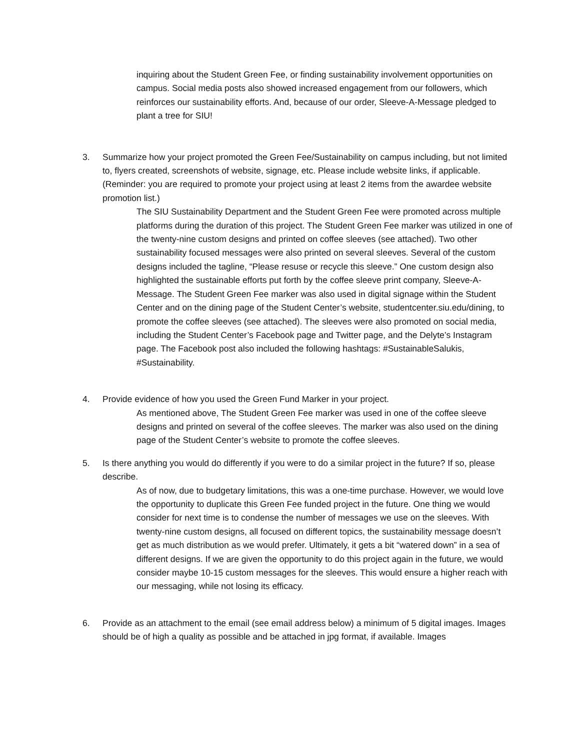inquiring about the Student Green Fee, or finding sustainability involvement opportunities on campus. Social media posts also showed increased engagement from our followers, which reinforces our sustainability efforts. And, because of our order, Sleeve-A-Message pledged to plant a tree for SIU!
3. Summarize how your project promoted the Green Fee/Sustainability on campus including, but not limited to, flyers created, screenshots of website, signage, etc. Please include website links, if applicable. (Reminder: you are required to promote your project using at least 2 items from the awardee website promotion list.)
The SIU Sustainability Department and the Student Green Fee were promoted across multiple platforms during the duration of this project. The Student Green Fee marker was utilized in one of the twenty-nine custom designs and printed on coffee sleeves (see attached). Two other sustainability focused messages were also printed on several sleeves. Several of the custom designs included the tagline, “Please resuse or recycle this sleeve.” One custom design also highlighted the sustainable efforts put forth by the coffee sleeve print company, Sleeve-A-Message. The Student Green Fee marker was also used in digital signage within the Student Center and on the dining page of the Student Center’s website, studentcenter.siu.edu/dining, to promote the coffee sleeves (see attached). The sleeves were also promoted on social media, including the Student Center’s Facebook page and Twitter page, and the Delyte’s Instagram page. The Facebook post also included the following hashtags: #SustainableSalukis, #Sustainability.
4. Provide evidence of how you used the Green Fund Marker in your project.
As mentioned above, The Student Green Fee marker was used in one of the coffee sleeve designs and printed on several of the coffee sleeves. The marker was also used on the dining page of the Student Center’s website to promote the coffee sleeves.
5. Is there anything you would do differently if you were to do a similar project in the future? If so, please describe.
As of now, due to budgetary limitations, this was a one-time purchase. However, we would love the opportunity to duplicate this Green Fee funded project in the future. One thing we would consider for next time is to condense the number of messages we use on the sleeves. With twenty-nine custom designs, all focused on different topics, the sustainability message doesn’t get as much distribution as we would prefer. Ultimately, it gets a bit “watered down” in a sea of different designs. If we are given the opportunity to do this project again in the future, we would consider maybe 10-15 custom messages for the sleeves. This would ensure a higher reach with our messaging, while not losing its efficacy.
6. Provide as an attachment to the email (see email address below) a minimum of 5 digital images. Images should be of high a quality as possible and be attached in jpg format, if available. Images